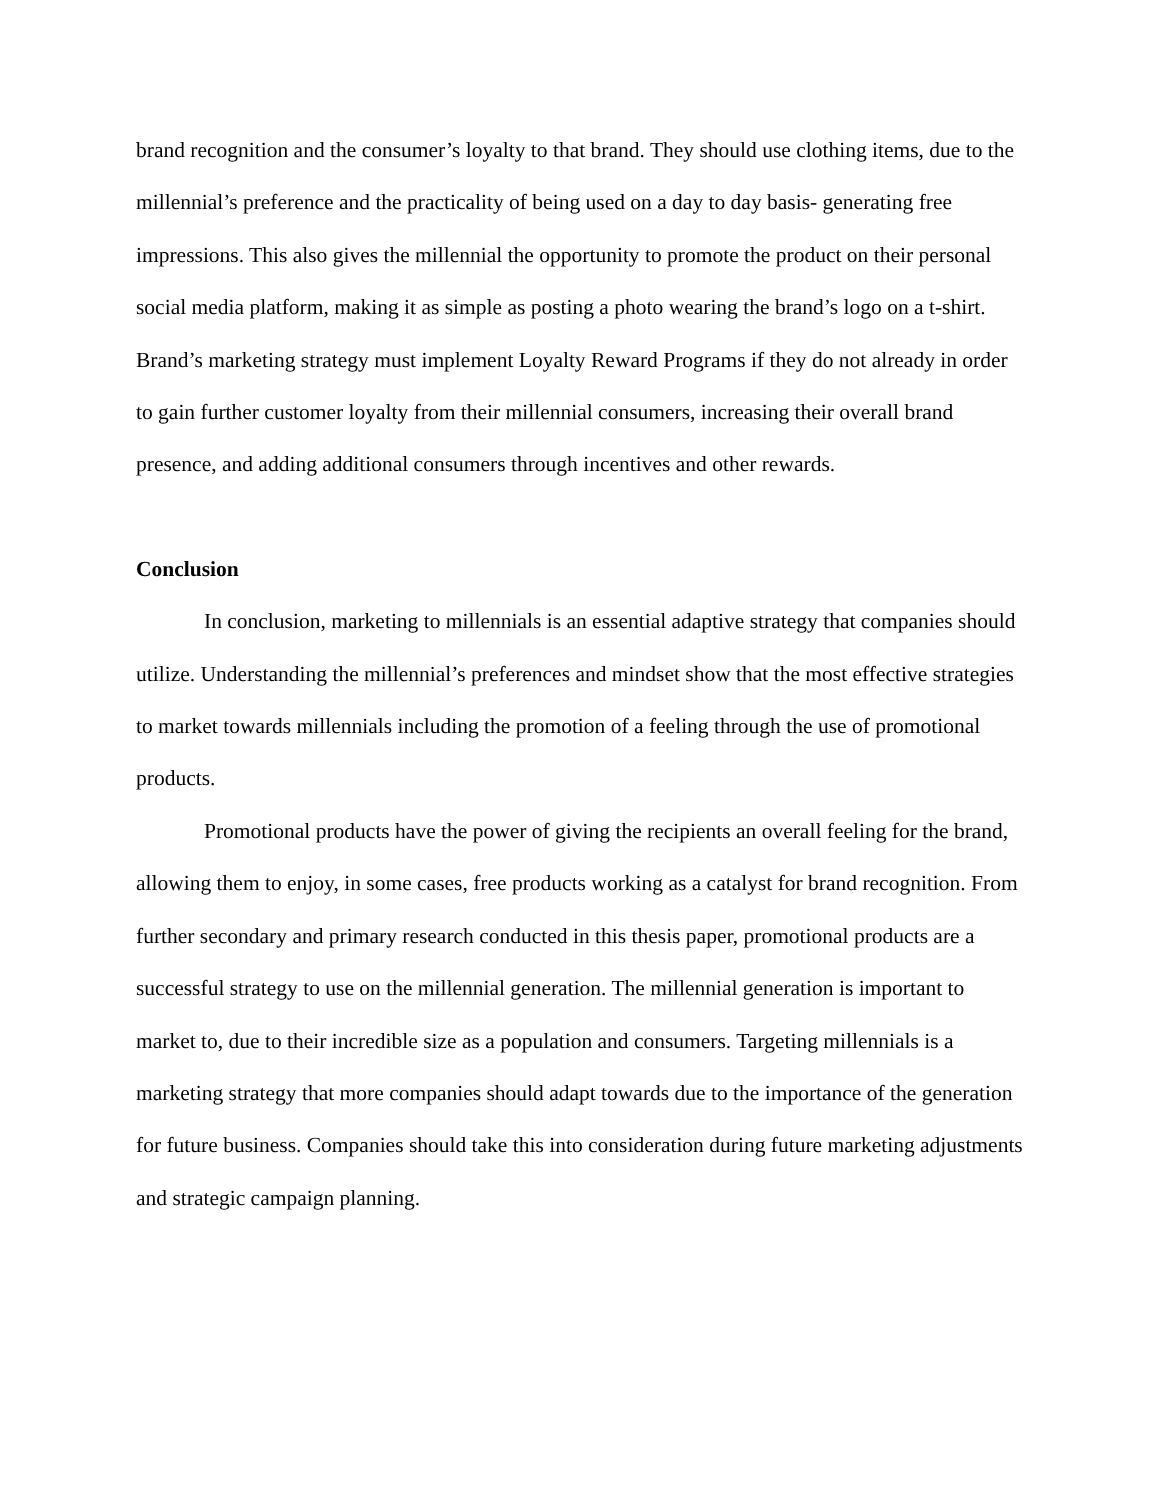brand recognition and the consumer’s loyalty to that brand. They should use clothing items, due to the millennial’s preference and the practicality of being used on a day to day basis- generating free impressions. This also gives the millennial the opportunity to promote the product on their personal social media platform, making it as simple as posting a photo wearing the brand’s logo on a t-shirt. Brand’s marketing strategy must implement Loyalty Reward Programs if they do not already in order to gain further customer loyalty from their millennial consumers, increasing their overall brand presence, and adding additional consumers through incentives and other rewards.
Conclusion
In conclusion, marketing to millennials is an essential adaptive strategy that companies should utilize. Understanding the millennial’s preferences and mindset show that the most effective strategies to market towards millennials including the promotion of a feeling through the use of promotional products.
Promotional products have the power of giving the recipients an overall feeling for the brand, allowing them to enjoy, in some cases, free products working as a catalyst for brand recognition. From further secondary and primary research conducted in this thesis paper, promotional products are a successful strategy to use on the millennial generation. The millennial generation is important to market to, due to their incredible size as a population and consumers. Targeting millennials is a marketing strategy that more companies should adapt towards due to the importance of the generation for future business. Companies should take this into consideration during future marketing adjustments and strategic campaign planning.